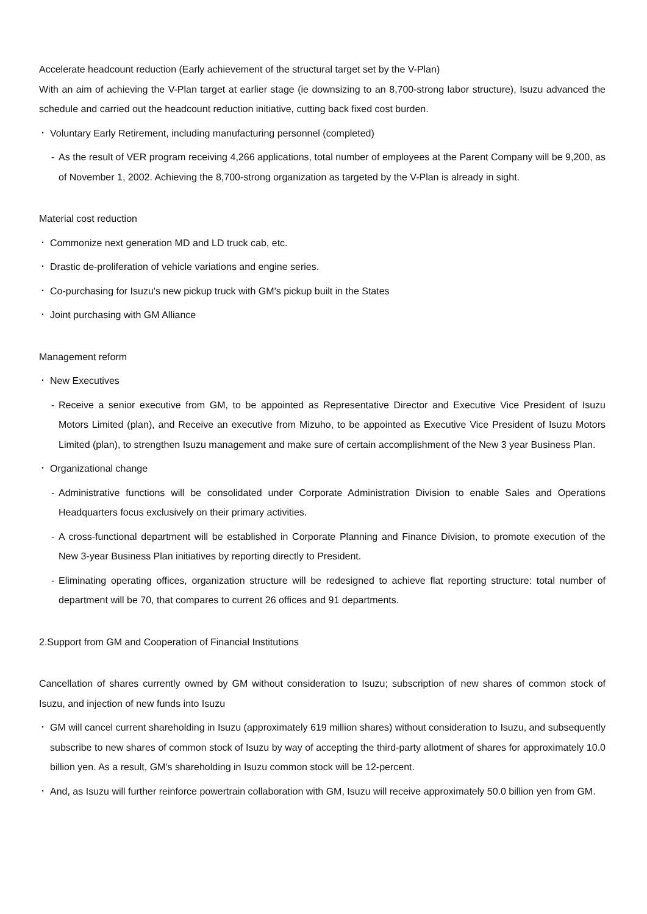Accelerate headcount reduction (Early achievement of the structural target set by the V-Plan)
With an aim of achieving the V-Plan target at earlier stage (ie downsizing to an 8,700-strong labor structure), Isuzu advanced the schedule and carried out the headcount reduction initiative, cutting back fixed cost burden.
・ Voluntary Early Retirement, including manufacturing personnel (completed)
- As the result of VER program receiving 4,266 applications, total number of employees at the Parent Company will be 9,200, as of November 1, 2002. Achieving the 8,700-strong organization as targeted by the V-Plan is already in sight.
Material cost reduction
・ Commonize next generation MD and LD truck cab, etc.
・ Drastic de-proliferation of vehicle variations and engine series.
・ Co-purchasing for Isuzu's new pickup truck with GM's pickup built in the States
・ Joint purchasing with GM Alliance
Management reform
・ New Executives
- Receive a senior executive from GM, to be appointed as Representative Director and Executive Vice President of Isuzu Motors Limited (plan), and Receive an executive from Mizuho, to be appointed as Executive Vice President of Isuzu Motors Limited (plan), to strengthen Isuzu management and make sure of certain accomplishment of the New 3 year Business Plan.
・ Organizational change
- Administrative functions will be consolidated under Corporate Administration Division to enable Sales and Operations Headquarters focus exclusively on their primary activities.
- A cross-functional department will be established in Corporate Planning and Finance Division, to promote execution of the New 3-year Business Plan initiatives by reporting directly to President.
- Eliminating operating offices, organization structure will be redesigned to achieve flat reporting structure: total number of department will be 70, that compares to current 26 offices and 91 departments.
2.Support from GM and Cooperation of Financial Institutions
Cancellation of shares currently owned by GM without consideration to Isuzu; subscription of new shares of common stock of Isuzu, and injection of new funds into Isuzu
・
GM will cancel current shareholding in Isuzu (approximately 619 million shares) without consideration to Isuzu, and subsequently subscribe to new shares of common stock of Isuzu by way of accepting the third-party allotment of shares for approximately 10.0 billion yen. As a result, GM's shareholding in Isuzu common stock will be 12-percent.
・
And, as Isuzu will further reinforce powertrain collaboration with GM, Isuzu will receive approximately 50.0 billion yen from GM.